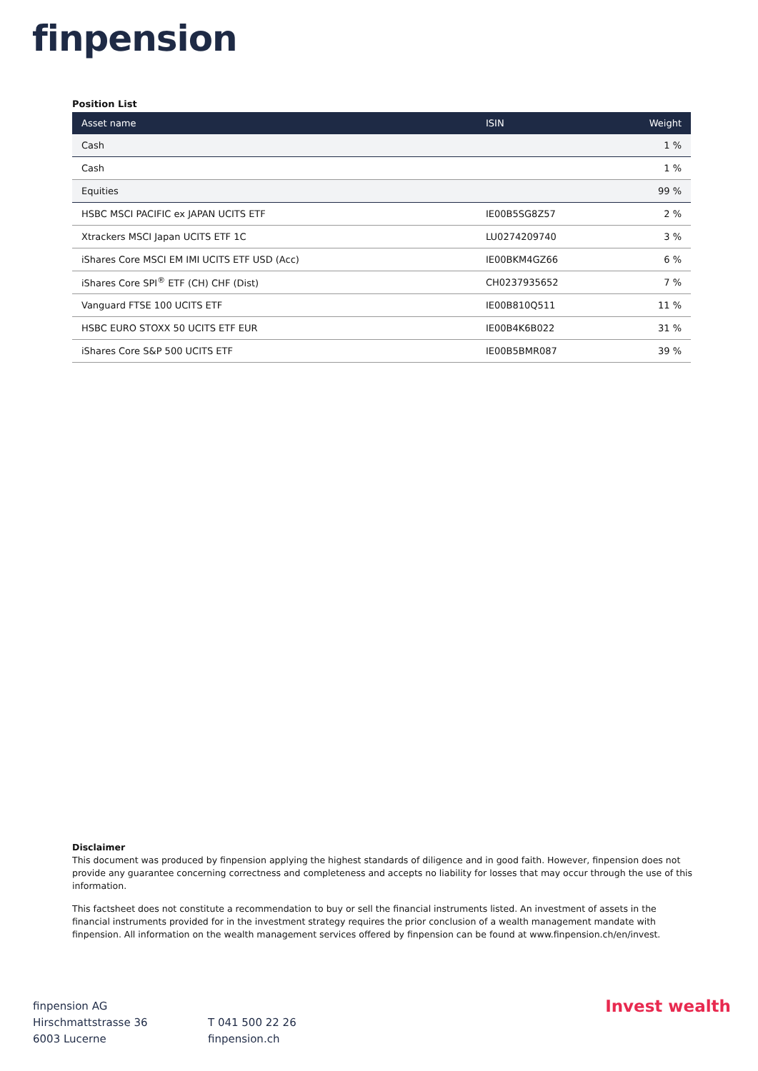finpension
Position List
| Asset name | ISIN | Weight |
| --- | --- | --- |
| Cash | | 1 % |
| Cash | | 1 % |
| Equities | | 99 % |
| HSBC MSCI PACIFIC ex JAPAN UCITS ETF | IE00B5SG8Z57 | 2 % |
| Xtrackers MSCI Japan UCITS ETF 1C | LU0274209740 | 3 % |
| iShares Core MSCI EM IMI UCITS ETF USD (Acc) | IE00BKM4GZ66 | 6 % |
| iShares Core SPI<sup>®</sup> ETF (CH) CHF (Dist) | CH0237935652 | 7 % |
| Vanguard FTSE 100 UCITS ETF | IE00B810Q511 | 11 % |
| HSBC EURO STOXX 50 UCITS ETF EUR | IE00B4K6B022 | 31 % |
| iShares Core S&P 500 UCITS ETF | IE00B5BMR087 | 39 % |
Disclaimer
This document was produced by finpension applying the highest standards of diligence and in good faith. However, finpension does not provide any guarantee concerning correctness and completeness and accepts no liability for losses that may occur through the use of this information.
This factsheet does not constitute a recommendation to buy or sell the financial instruments listed. An investment of assets in the financial instruments provided for in the investment strategy requires the prior conclusion of a wealth management mandate with finpension. All information on the wealth management services offered by finpension can be found at www.finpension.ch/en/invest.
finpension AG
Hirschmattstrasse 36
6003 Lucerne
T 041 500 22 26
finpension.ch
Invest wealth